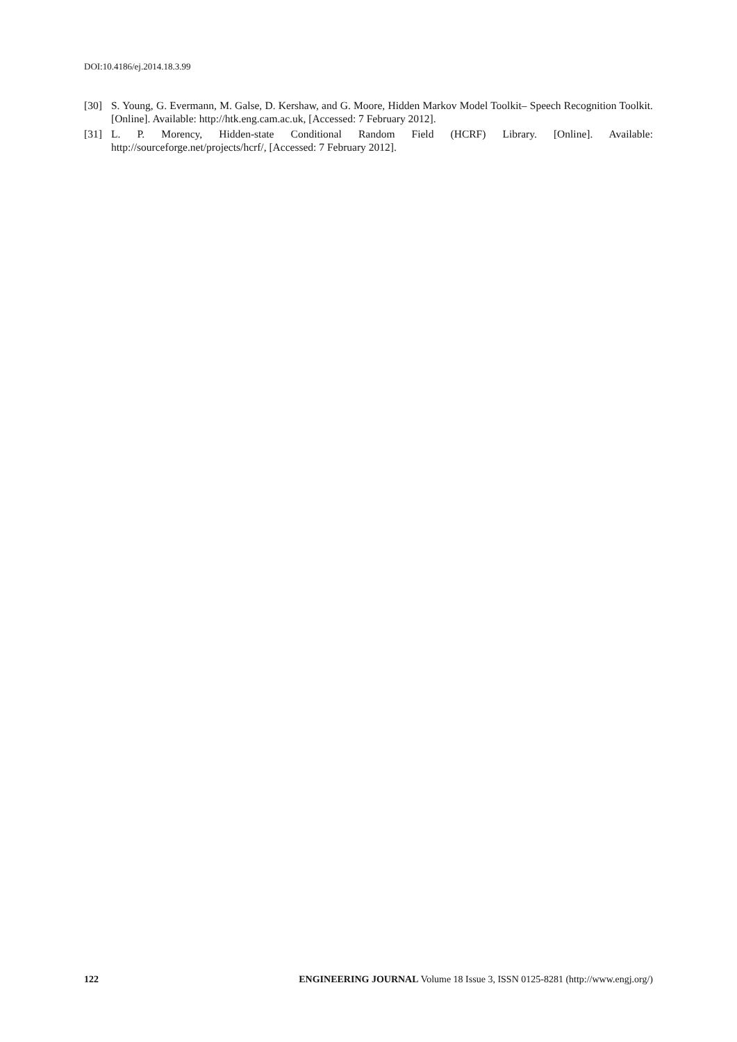DOI:10.4186/ej.2014.18.3.99
[30] S. Young, G. Evermann, M. Galse, D. Kershaw, and G. Moore, Hidden Markov Model Toolkit– Speech Recognition Toolkit. [Online]. Available: http://htk.eng.cam.ac.uk, [Accessed: 7 February 2012].
[31] L. P. Morency, Hidden-state Conditional Random Field (HCRF) Library. [Online]. Available: http://sourceforge.net/projects/hcrf/, [Accessed: 7 February 2012].
122 ENGINEERING JOURNAL Volume 18 Issue 3, ISSN 0125-8281 (http://www.engj.org/)